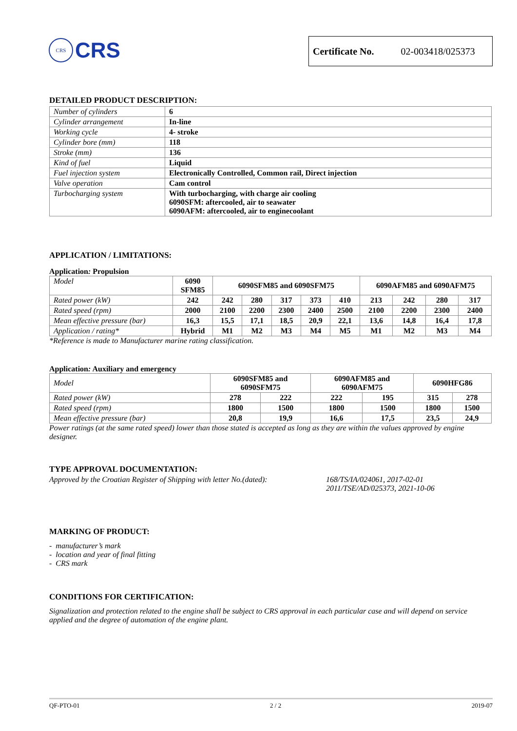CRS
CRS
Certificate No. 02-003418/025373
DETAILED PRODUCT DESCRIPTION:
| Number of cylinders | 6 |
| Cylinder arrangement | In-line |
| Working cycle | 4- stroke |
| Cylinder bore (mm) | 118 |
| Stroke (mm) | 136 |
| Kind of fuel | Liquid |
| Fuel injection system | Electronically Controlled, Common rail, Direct injection |
| Valve operation | Cam control |
| Turbocharging system | With turbocharging, with charge air cooling 6090SFM: aftercooled, air to seawater 6090AFM: aftercooled, air to enginecoolant |
APPLICATION / LIMITATIONS:
Application: Propulsion
| Model | 6090 SFM85 | 6090SFM85 and 6090SFM75 | | | | | 6090AFM85 and 6090AFM75 | | | |
| Rated power (kW) | 242 | 242 | 280 | 317 | 373 | 410 | 213 | 242 | 280 | 317 |
| Rated speed (rpm) | 2000 | 2100 | 2200 | 2300 | 2400 | 2500 | 2100 | 2200 | 2300 | 2400 |
| Mean effective pressure (bar) | 16,3 | 15,5 | 17,1 | 18,5 | 20,9 | 22,1 | 13,6 | 14,8 | 16,4 | 17,8 |
| Application / rating* | Hybrid | M1 | M2 | M3 | M4 | M5 | M1 | M2 | M3 | M4 |
*Reference is made to Manufacturer marine rating classification.
Application: Auxiliary and emergency
| Model | 6090SFM85 and 6090SFM75 | | 6090AFM85 and 6090AFM75 | | 6090HFG86 | |
| Rated power (kW) | 278 | 222 | 222 | 195 | 315 | 278 |
| Rated speed (rpm) | 1800 | 1500 | 1800 | 1500 | 1800 | 1500 |
| Mean effective pressure (bar) | 20,8 | 19,9 | 16,6 | 17,5 | 23,5 | 24,9 |
Power ratings (at the same rated speed) lower than those stated is accepted as long as they are within the values approved by engine designer.
TYPE APPROVAL DOCUMENTATION:
Approved by the Croatian Register of Shipping with letter No.(dated):
168/TS/IA/024061, 2017-02-01
2011/TSE/AD/025373, 2021-10-06
MARKING OF PRODUCT:
- manufacturer’s mark
- location and year of final fitting
- CRS mark
CONDITIONS FOR CERTIFICATION:
Signalization and protection related to the engine shall be subject to CRS approval in each particular case and will depend on service applied and the degree of automation of the engine plant.
QF-PTO-01 2 / 2 2019-07